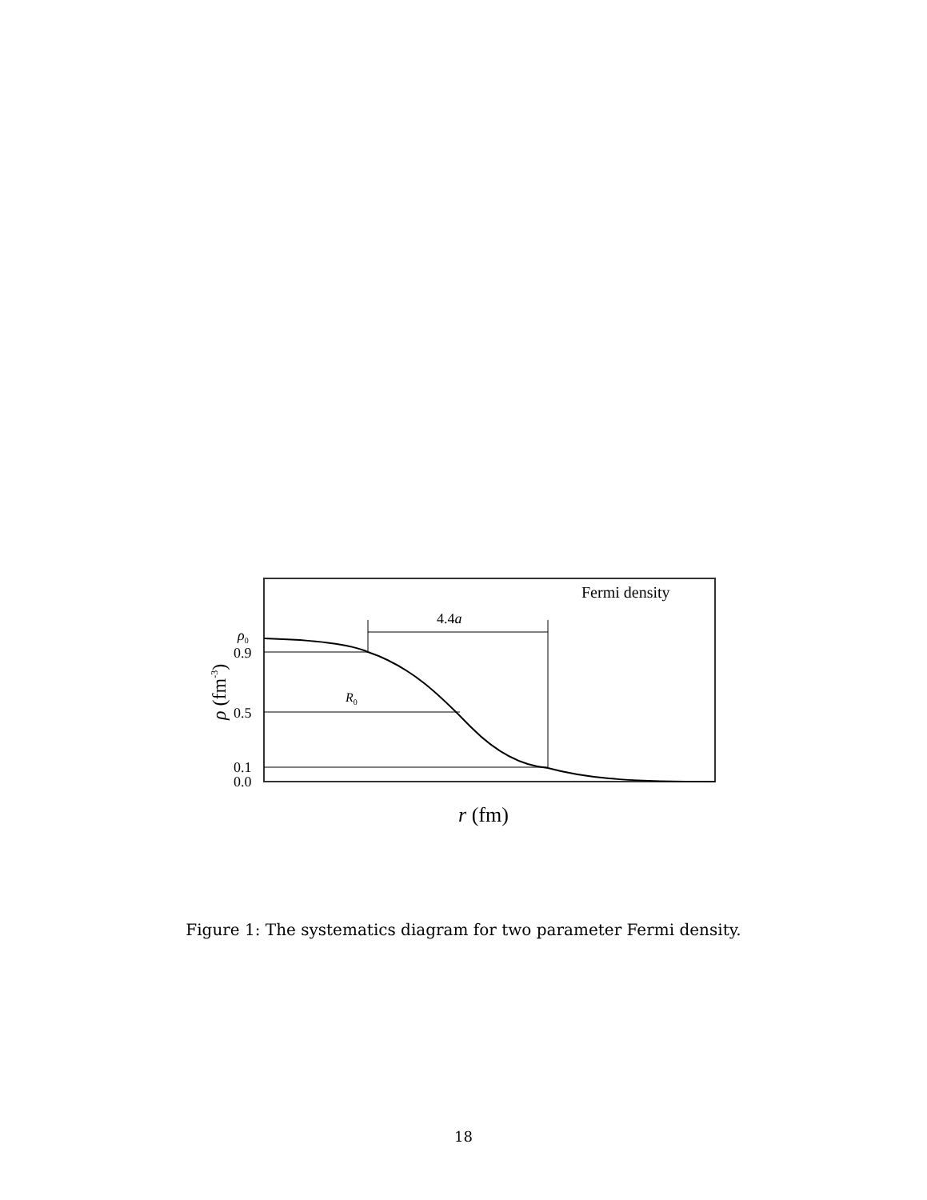Fermi density
4.4a
R0
ρ0
0.9
0.5
0.1
0.0
ρ (fm-3)
r (fm)
Figure 1: The systematics diagram for two parameter Fermi density.
18